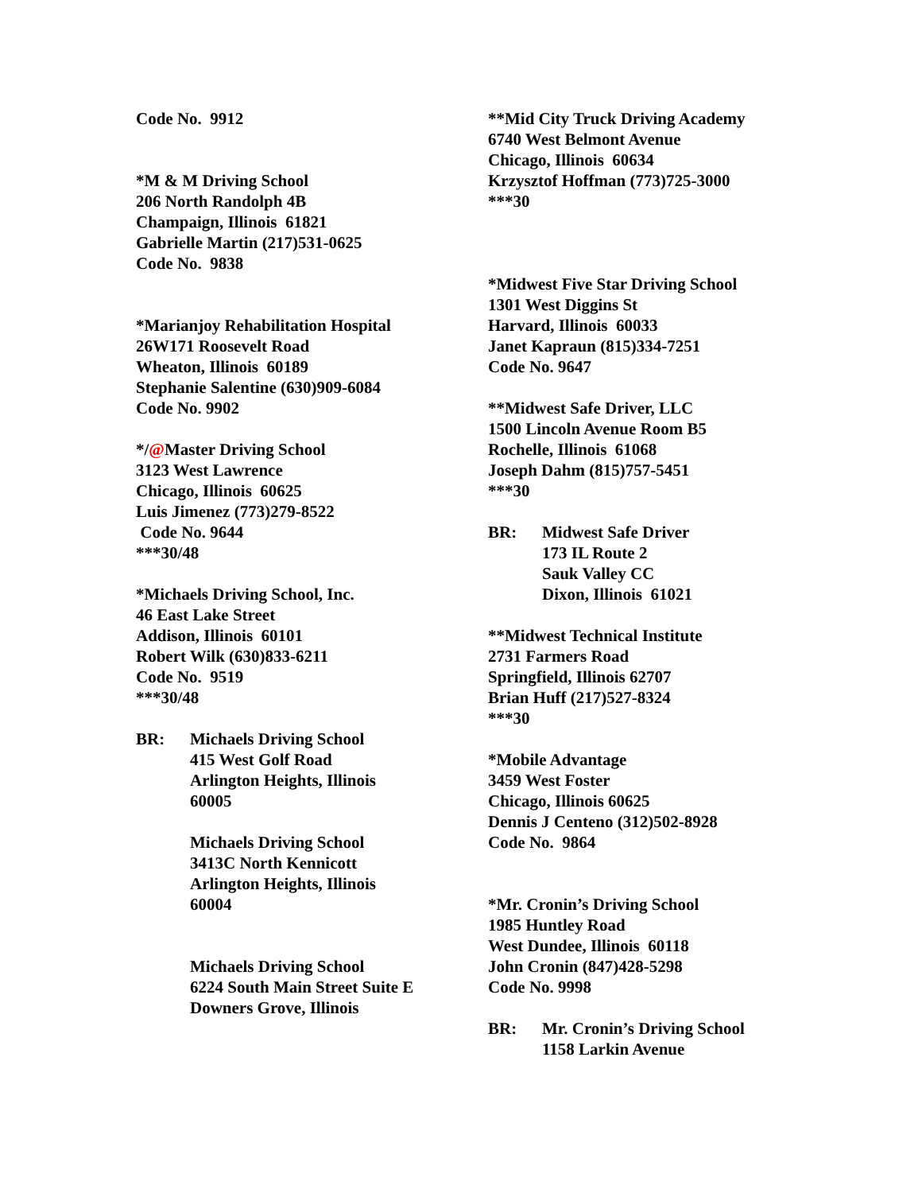Code No. 9912
*M & M Driving School
206 North Randolph 4B
Champaign, Illinois 61821
Gabrielle Martin (217)531-0625
Code No. 9838
*Marianjoy Rehabilitation Hospital
26W171 Roosevelt Road
Wheaton, Illinois 60189
Stephanie Salentine (630)909-6084
Code No. 9902
*/@Master Driving School
3123 West Lawrence
Chicago, Illinois 60625
Luis Jimenez (773)279-8522
Code No. 9644
***30/48
*Michaels Driving School, Inc.
46 East Lake Street
Addison, Illinois 60101
Robert Wilk (630)833-6211
Code No. 9519
***30/48
BR: Michaels Driving School
415 West Golf Road
Arlington Heights, Illinois
60005
Michaels Driving School
3413C North Kennicott
Arlington Heights, Illinois
60004
Michaels Driving School
6224 South Main Street Suite E
Downers Grove, Illinois
**Mid City Truck Driving Academy
6740 West Belmont Avenue
Chicago, Illinois 60634
Krzysztof Hoffman (773)725-3000
***30
*Midwest Five Star Driving School
1301 West Diggins St
Harvard, Illinois 60033
Janet Kapraun (815)334-7251
Code No. 9647
**Midwest Safe Driver, LLC
1500 Lincoln Avenue Room B5
Rochelle, Illinois 61068
Joseph Dahm (815)757-5451
***30
BR: Midwest Safe Driver
173 IL Route 2
Sauk Valley CC
Dixon, Illinois 61021
**Midwest Technical Institute
2731 Farmers Road
Springfield, Illinois 62707
Brian Huff (217)527-8324
***30
*Mobile Advantage
3459 West Foster
Chicago, Illinois 60625
Dennis J Centeno (312)502-8928
Code No. 9864
*Mr. Cronin’s Driving School
1985 Huntley Road
West Dundee, Illinois 60118
John Cronin (847)428-5298
Code No. 9998
BR: Mr. Cronin’s Driving School
1158 Larkin Avenue